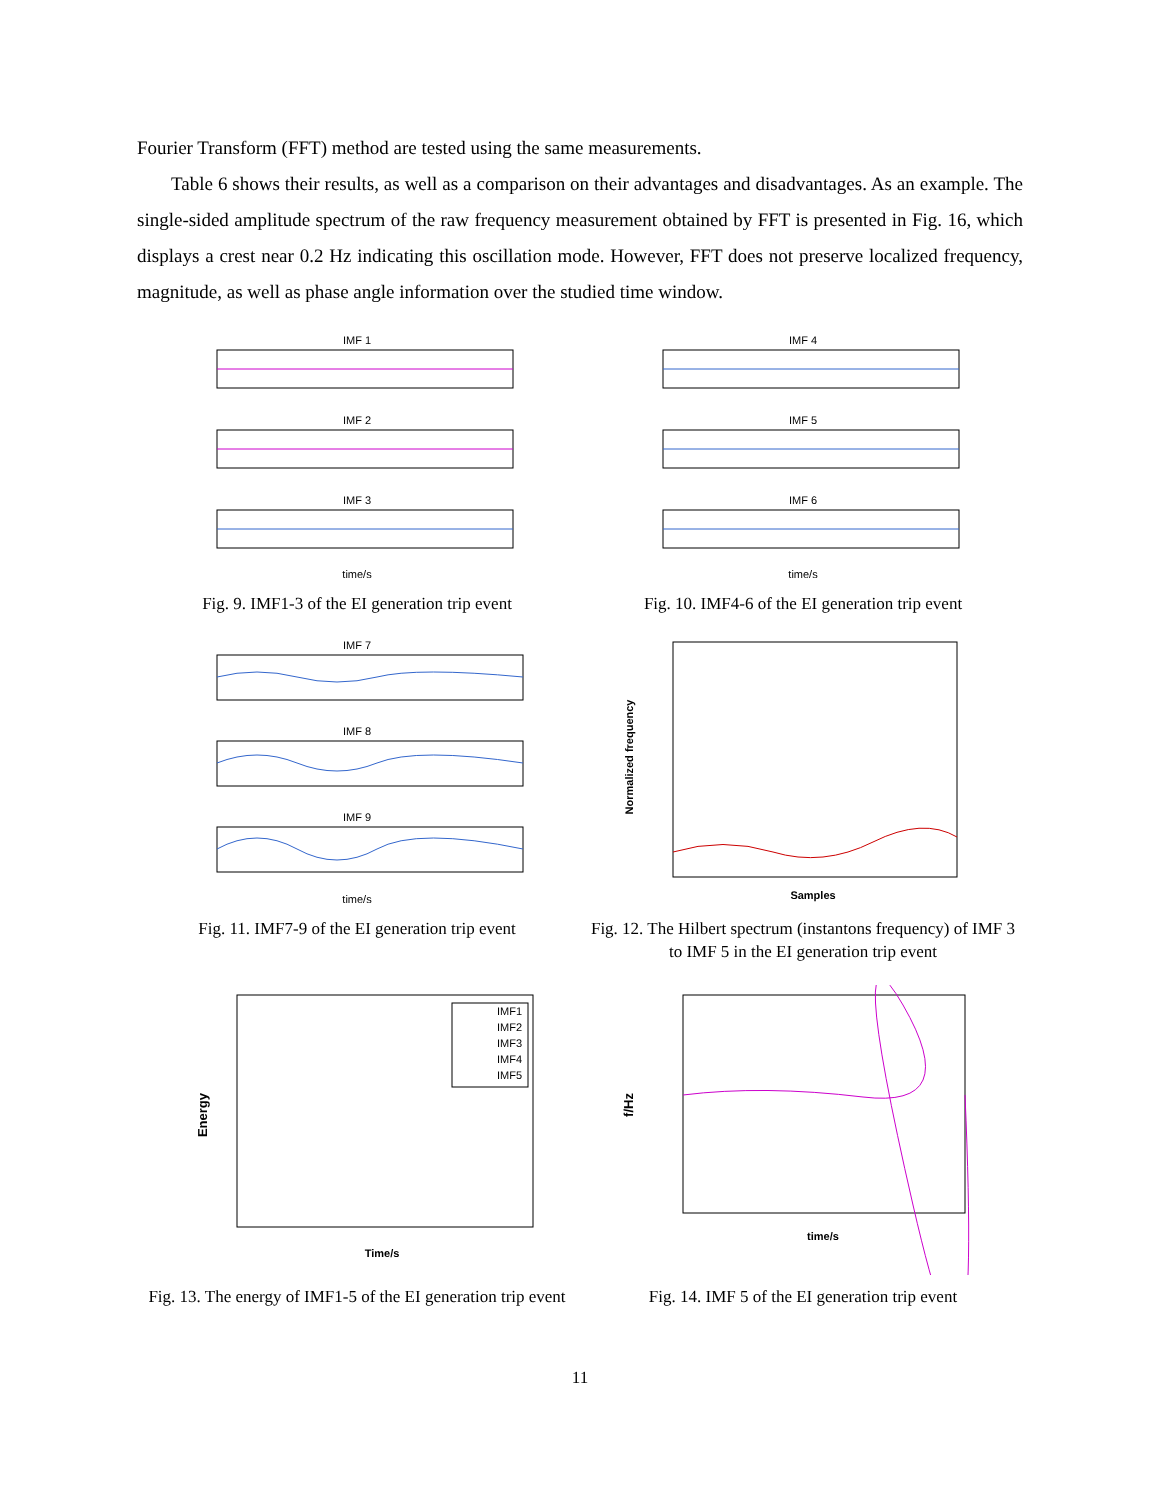Fourier Transform (FFT) method are tested using the same measurements.
Table 6 shows their results, as well as a comparison on their advantages and disadvantages. As an example. The single-sided amplitude spectrum of the raw frequency measurement obtained by FFT is presented in Fig. 16, which displays a crest near 0.2 Hz indicating this oscillation mode. However, FFT does not preserve localized frequency, magnitude, as well as phase angle information over the studied time window.
IMF 1
IMF 2
IMF 3
time/s
Fig. 9. IMF1-3 of the EI generation trip event
IMF 4
IMF 5
IMF 6
time/s
Fig. 10. IMF4-6 of the EI generation trip event
IMF 7
IMF 8
IMF 9
time/s
Fig. 11. IMF7-9 of the EI generation trip event
Normalized frequency
Samples
Fig. 12. The Hilbert spectrum (instantons frequency) of IMF 3 to IMF 5 in the EI generation trip event
Energy
IMF1
IMF2
IMF3
IMF4
IMF5
Time/s
Fig. 13. The energy of IMF1-5 of the EI generation trip event
f/Hz
time/s
Fig. 14. IMF 5 of the EI generation trip event
11